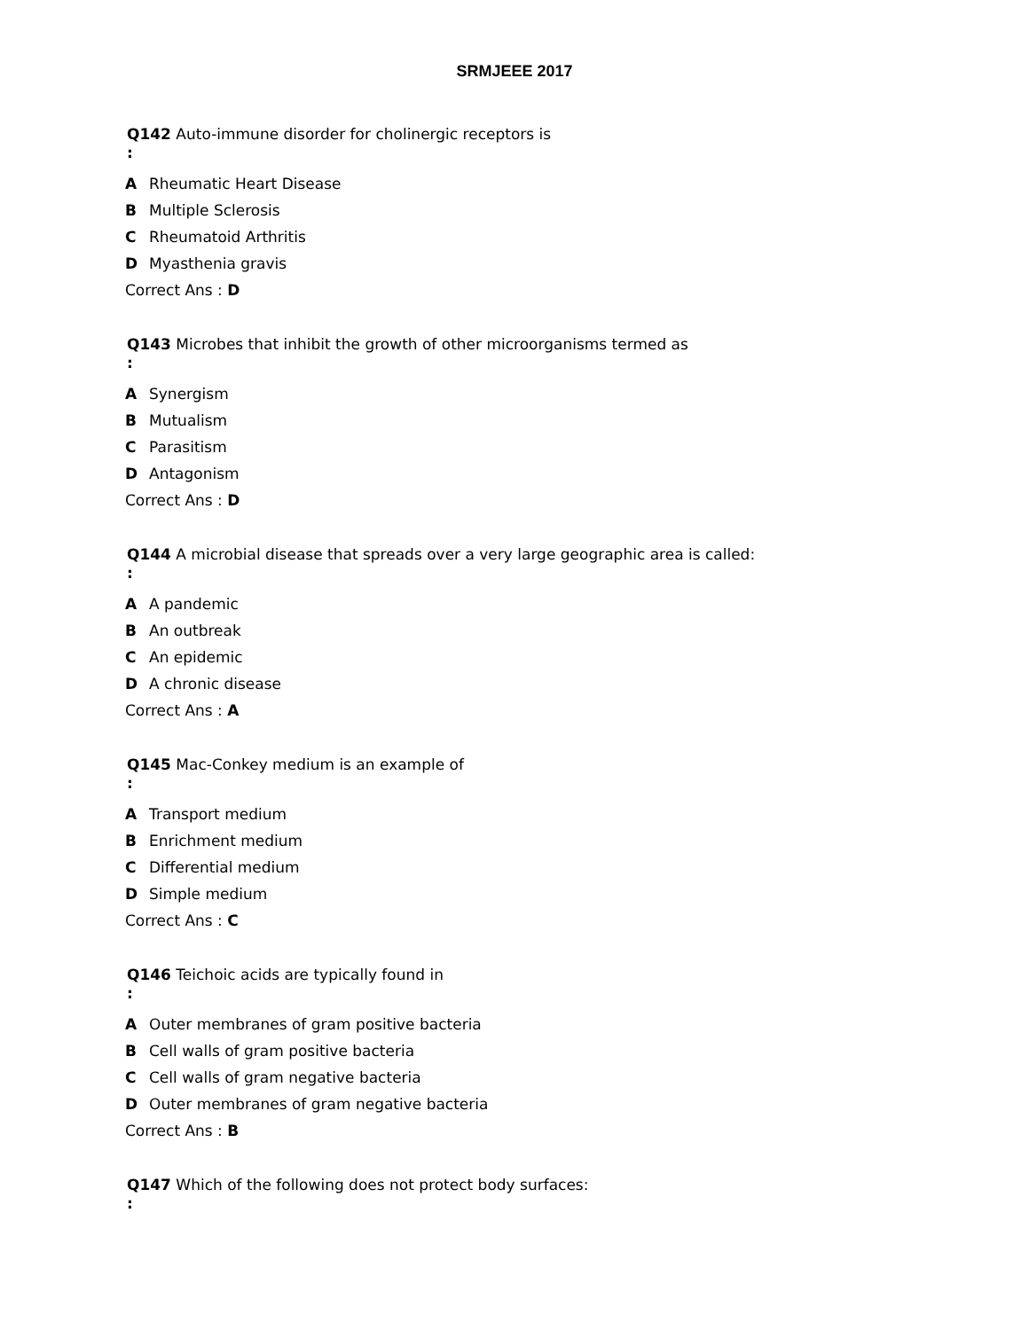SRMJEEE 2017
Q142 Auto-immune disorder for cholinergic receptors is
:
A Rheumatic Heart Disease
B Multiple Sclerosis
C Rheumatoid Arthritis
D Myasthenia gravis
Correct Ans : D
Q143 Microbes that inhibit the growth of other microorganisms termed as
:
A Synergism
B Mutualism
C Parasitism
D Antagonism
Correct Ans : D
Q144 A microbial disease that spreads over a very large geographic area is called:
:
A A pandemic
B An outbreak
C An epidemic
D A chronic disease
Correct Ans : A
Q145 Mac-Conkey medium is an example of
:
A Transport medium
B Enrichment medium
C Differential medium
D Simple medium
Correct Ans : C
Q146 Teichoic acids are typically found in
:
A Outer membranes of gram positive bacteria
B Cell walls of gram positive bacteria
C Cell walls of gram negative bacteria
D Outer membranes of gram negative bacteria
Correct Ans : B
Q147 Which of the following does not protect body surfaces:
: